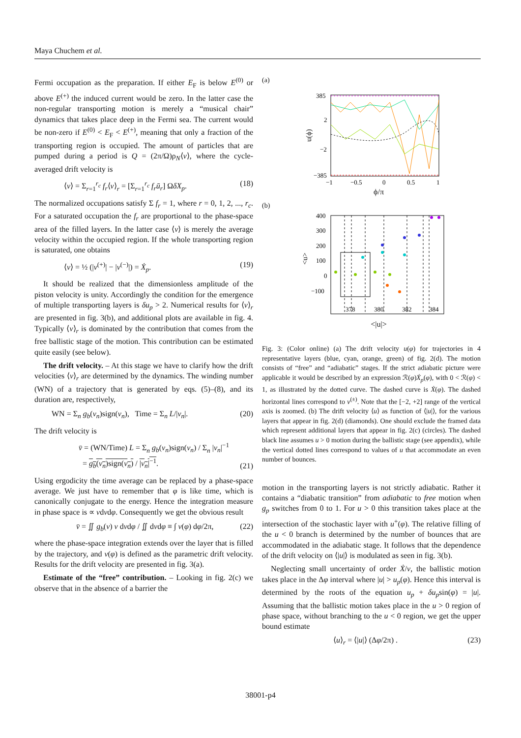Maya Chuchem et al.
Fermi occupation as the preparation. If either E<sub>F</sub> is below E<sup>(0)</sup> or above E<sup>(+)</sup> the induced current would be zero. In the latter case the non-regular transporting motion is merely a “musical chair” dynamics that takes place deep in the Fermi sea. The current would be non-zero if E<sup>(0)</sup> < E<sub>F</sub> < E<sup>(+)</sup>, meaning that only a fraction of the transporting region is occupied. The amount of particles that are pumped during a period is Q = (2π/Ω)ρ<sub>N</sub>⟨v⟩, where the cycle-averaged drift velocity is
⟨v⟩ = Σ<sub>r=1</sub><sup>r<sub>c</sub></sup> f<sub>r</sub>⟨v⟩<sub>r</sub> = [Σ<sub>r=1</sub><sup>r<sub>c</sub></sup> f<sub>r</sub> ū<sub>r</sub>] ΩδX<sub>p</sub>. (18)
The normalized occupations satisfy Σ f<sub>r</sub> = 1, where r = 0, 1, 2, ..., r<sub>c</sub>. For a saturated occupation the f<sub>r</sub> are proportional to the phase-space area of the filled layers. In the latter case ⟨v⟩ is merely the average velocity within the occupied region. If the whole transporting region is saturated, one obtains
⟨v⟩ = ½ (|v<sup>(+)</sup>| − |v<sup>(−)</sup>|) = Ẋ<sub>p</sub>. (19)
It should be realized that the dimensionless amplitude of the piston velocity is unity. Accordingly the condition for the emergence of multiple transporting layers is δu<sub>p</sub> > 2. Numerical results for ⟨v⟩<sub>r</sub> are presented in fig. 3(b), and additional plots are available in fig. 4. Typically ⟨v⟩<sub>r</sub> is dominated by the contribution that comes from the free ballistic stage of the motion. This contribution can be estimated quite easily (see below).
The drift velocity. – At this stage we have to clarify how the drift velocities ⟨v⟩<sub>r</sub> are determined by the dynamics. The winding number (WN) of a trajectory that is generated by eqs. (5)–(8), and its duration are, respectively,
WN = Σ<sub>n</sub> g<sub>b</sub>(v<sub>n</sub>)sign(v<sub>n</sub>), Time = Σ<sub>n</sub> L/|v<sub>n</sub>|. (20)
The drift velocity is
v̄ = (WN/Time) L = Σ<sub>n</sub> g<sub>b</sub>(v<sub>n</sub>)sign(v<sub>n</sub>) / Σ<sub>n</sub> |v<sub>n</sub>|<sup>−1</sup>
= g<sub>b</sub>(v<sub>n</sub>)sign(v<sub>n</sub>) / |v<sub>n</sub>|<sup>−1</sup>. (21)
Using ergodicity the time average can be replaced by a phase-space average. We just have to remember that φ is like time, which is canonically conjugate to the energy. Hence the integration measure in phase space is ∝ vdvdφ. Consequently we get the obvious result
v̄ = ∬ g<sub>b</sub>(v) v dvdφ / ∬ dvdφ ≡ ∫ v(φ) dφ/2π, (22)
where the phase-space integration extends over the layer that is filled by the trajectory, and v(φ) is defined as the parametric drift velocity. Results for the drift velocity are presented in fig. 3(a).
Estimate of the “free” contribution. – Looking in fig. 2(c) we observe that in the absence of a barrier the
(a)
385
2
−2
−385
−1
−0.5
0
0.5
1
u(ϕ)
ϕ/π
(b)
400
300
200
100
0
−100
378
380
382
384
<u>
<|u|>
Fig. 3: (Color online) (a) The drift velocity u(φ) for trajectories in 4 representative layers (blue, cyan, orange, green) of fig. 2(d). The motion consists of “free” and “adiabatic” stages. If the strict adiabatic picture were applicable it would be described by an expression ℛ(φ)Ẋ<sub>p</sub>(φ), with 0 < ℛ(φ) < 1, as illustrated by the dotted curve. The dashed curve is Ẋ(φ). The dashed horizontal lines correspond to v<sup>(±)</sup>. Note that the [−2, +2] range of the vertical axis is zoomed. (b) The drift velocity ⟨u⟩ as function of ⟨|u|⟩, for the various layers that appear in fig. 2(d) (diamonds). One should exclude the framed data which represent additional layers that appear in fig. 2(c) (circles). The dashed black line assumes u > 0 motion during the ballistic stage (see appendix), while the vertical dotted lines correspond to values of u that accommodate an even number of bounces.
motion in the transporting layers is not strictly adiabatic. Rather it contains a “diabatic transition” from adiabatic to free motion when g<sub>p</sub> switches from 0 to 1. For u > 0 this transition takes place at the intersection of the stochastic layer with u<sup>+</sup>(φ). The relative filling of the u < 0 branch is determined by the number of bounces that are accommodated in the adiabatic stage. It follows that the dependence of the drift velocity on ⟨|u|⟩ is modulated as seen in fig. 3(b).
Neglecting small uncertainty of order Ẋ/v, the ballistic motion takes place in the Δφ interval where |u| > u<sub>p</sub>(φ). Hence this interval is determined by the roots of the equation u<sub>p</sub> + δu<sub>p</sub>sin(φ) = |u|. Assuming that the ballistic motion takes place in the u > 0 region of phase space, without branching to the u < 0 region, we get the upper bound estimate
⟨u⟩<sub>r</sub> = ⟨|u|⟩ (Δφ/2π) . (23)
38001-p4